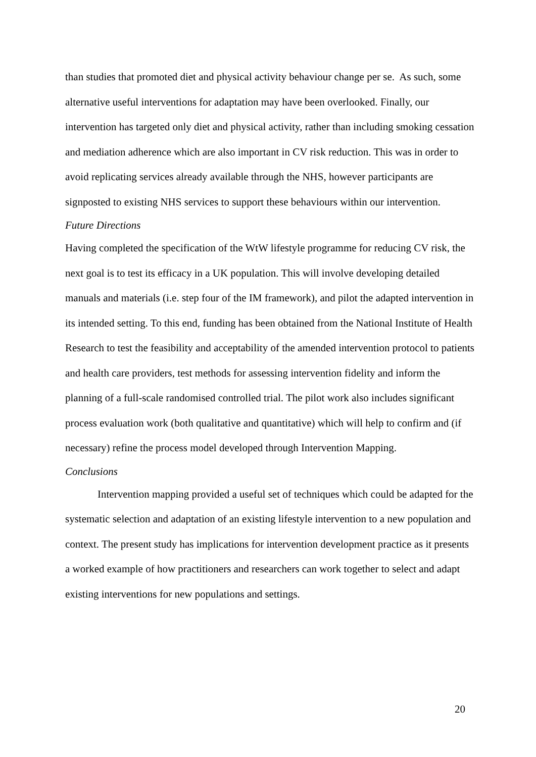than studies that promoted diet and physical activity behaviour change per se. As such, some alternative useful interventions for adaptation may have been overlooked. Finally, our intervention has targeted only diet and physical activity, rather than including smoking cessation and mediation adherence which are also important in CV risk reduction. This was in order to avoid replicating services already available through the NHS, however participants are signposted to existing NHS services to support these behaviours within our intervention.
Future Directions
Having completed the specification of the WtW lifestyle programme for reducing CV risk, the next goal is to test its efficacy in a UK population. This will involve developing detailed manuals and materials (i.e. step four of the IM framework), and pilot the adapted intervention in its intended setting. To this end, funding has been obtained from the National Institute of Health Research to test the feasibility and acceptability of the amended intervention protocol to patients and health care providers, test methods for assessing intervention fidelity and inform the planning of a full-scale randomised controlled trial. The pilot work also includes significant process evaluation work (both qualitative and quantitative) which will help to confirm and (if necessary) refine the process model developed through Intervention Mapping.
Conclusions
Intervention mapping provided a useful set of techniques which could be adapted for the systematic selection and adaptation of an existing lifestyle intervention to a new population and context. The present study has implications for intervention development practice as it presents a worked example of how practitioners and researchers can work together to select and adapt existing interventions for new populations and settings.
20